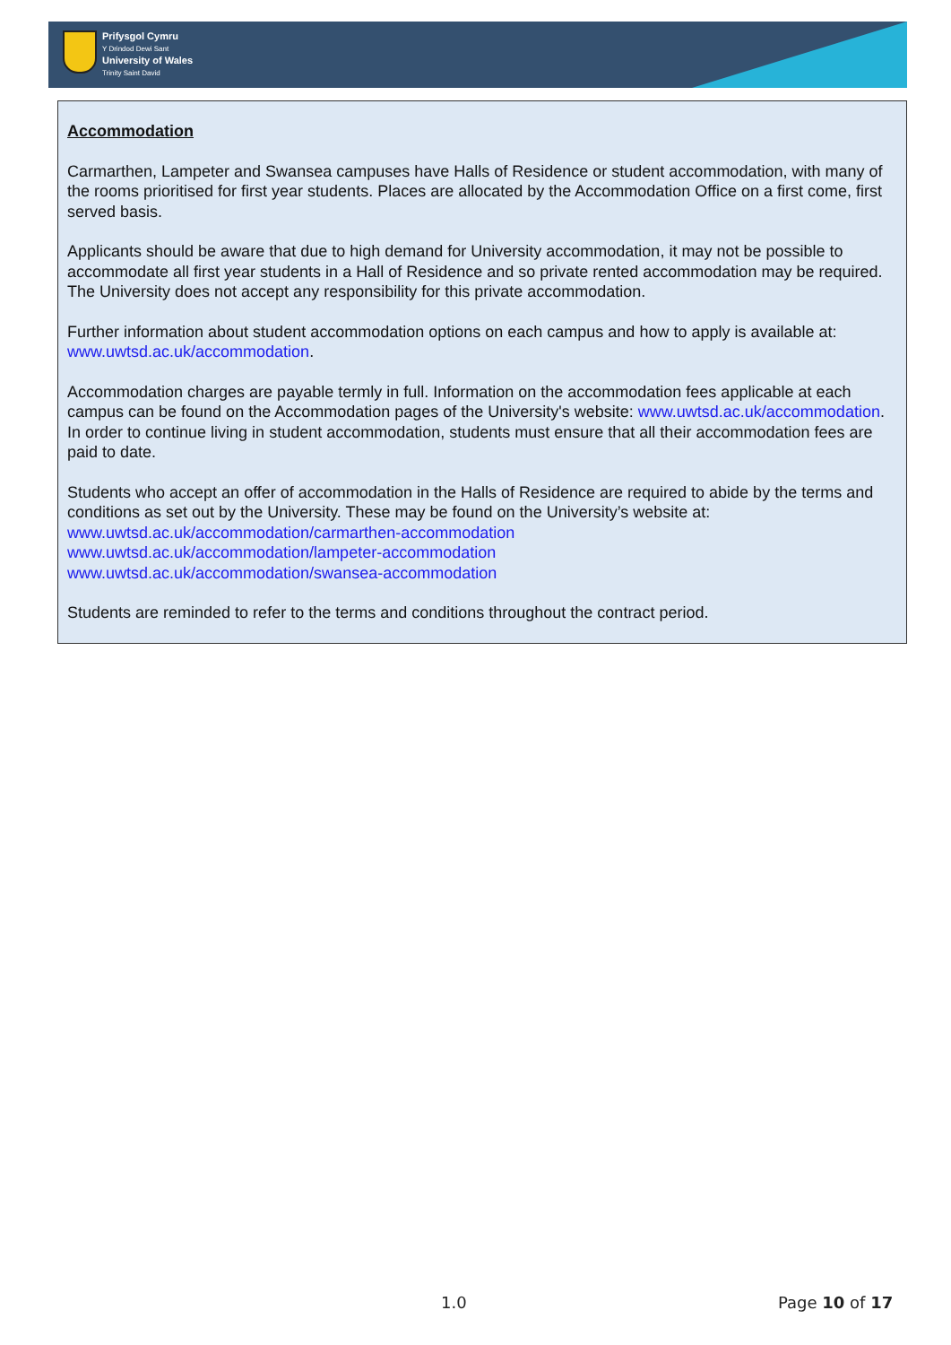Prifysgol Cymru
Y Drindod Dewi Sant
University of Wales
Trinity Saint David
Accommodation
Carmarthen, Lampeter and Swansea campuses have Halls of Residence or student accommodation, with many of the rooms prioritised for first year students. Places are allocated by the Accommodation Office on a first come, first served basis.
Applicants should be aware that due to high demand for University accommodation, it may not be possible to accommodate all first year students in a Hall of Residence and so private rented accommodation may be required. The University does not accept any responsibility for this private accommodation.
Further information about student accommodation options on each campus and how to apply is available at: www.uwtsd.ac.uk/accommodation.
Accommodation charges are payable termly in full. Information on the accommodation fees applicable at each campus can be found on the Accommodation pages of the University's website: www.uwtsd.ac.uk/accommodation. In order to continue living in student accommodation, students must ensure that all their accommodation fees are paid to date.
Students who accept an offer of accommodation in the Halls of Residence are required to abide by the terms and conditions as set out by the University. These may be found on the University’s website at:
www.uwtsd.ac.uk/accommodation/carmarthen-accommodation
www.uwtsd.ac.uk/accommodation/lampeter-accommodation
www.uwtsd.ac.uk/accommodation/swansea-accommodation
Students are reminded to refer to the terms and conditions throughout the contract period.
1.0 Page 10 of 17